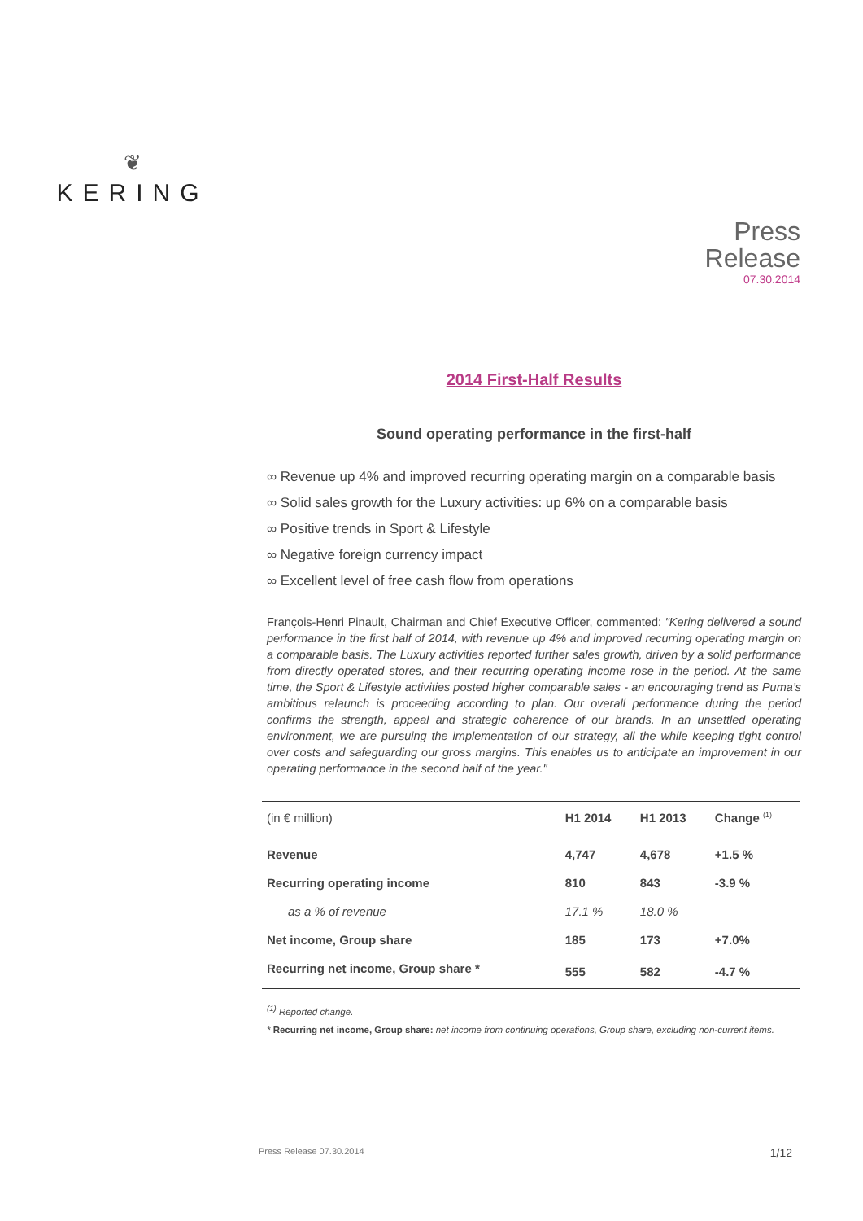❦
KERING
Press
Release
07.30.2014
2014 First-Half Results
Sound operating performance in the first-half
∞ Revenue up 4% and improved recurring operating margin on a comparable basis
∞ Solid sales growth for the Luxury activities: up 6% on a comparable basis
∞ Positive trends in Sport & Lifestyle
∞ Negative foreign currency impact
∞ Excellent level of free cash flow from operations
François-Henri Pinault, Chairman and Chief Executive Officer, commented: "Kering delivered a sound performance in the first half of 2014, with revenue up 4% and improved recurring operating margin on a comparable basis. The Luxury activities reported further sales growth, driven by a solid performance from directly operated stores, and their recurring operating income rose in the period. At the same time, the Sport & Lifestyle activities posted higher comparable sales - an encouraging trend as Puma’s ambitious relaunch is proceeding according to plan. Our overall performance during the period confirms the strength, appeal and strategic coherence of our brands. In an unsettled operating environment, we are pursuing the implementation of our strategy, all the while keeping tight control over costs and safeguarding our gross margins. This enables us to anticipate an improvement in our operating performance in the second half of the year."
| (in € million) | H1 2014 | H1 2013 | Change <sup>(1)</sup> |
| --- | --- | --- | --- |
| Revenue | 4,747 | 4,678 | +1.5 % |
| Recurring operating income | 810 | 843 | -3.9 % |
| as a % of revenue | 17.1 % | 18.0 % | |
| Net income, Group share | 185 | 173 | +7.0% |
| Recurring net income, Group share * | 555 | 582 | -4.7 % |
<sup>(1)</sup> Reported change.
* Recurring net income, Group share: net income from continuing operations, Group share, excluding non-current items.
Press Release 07.30.2014 1/12